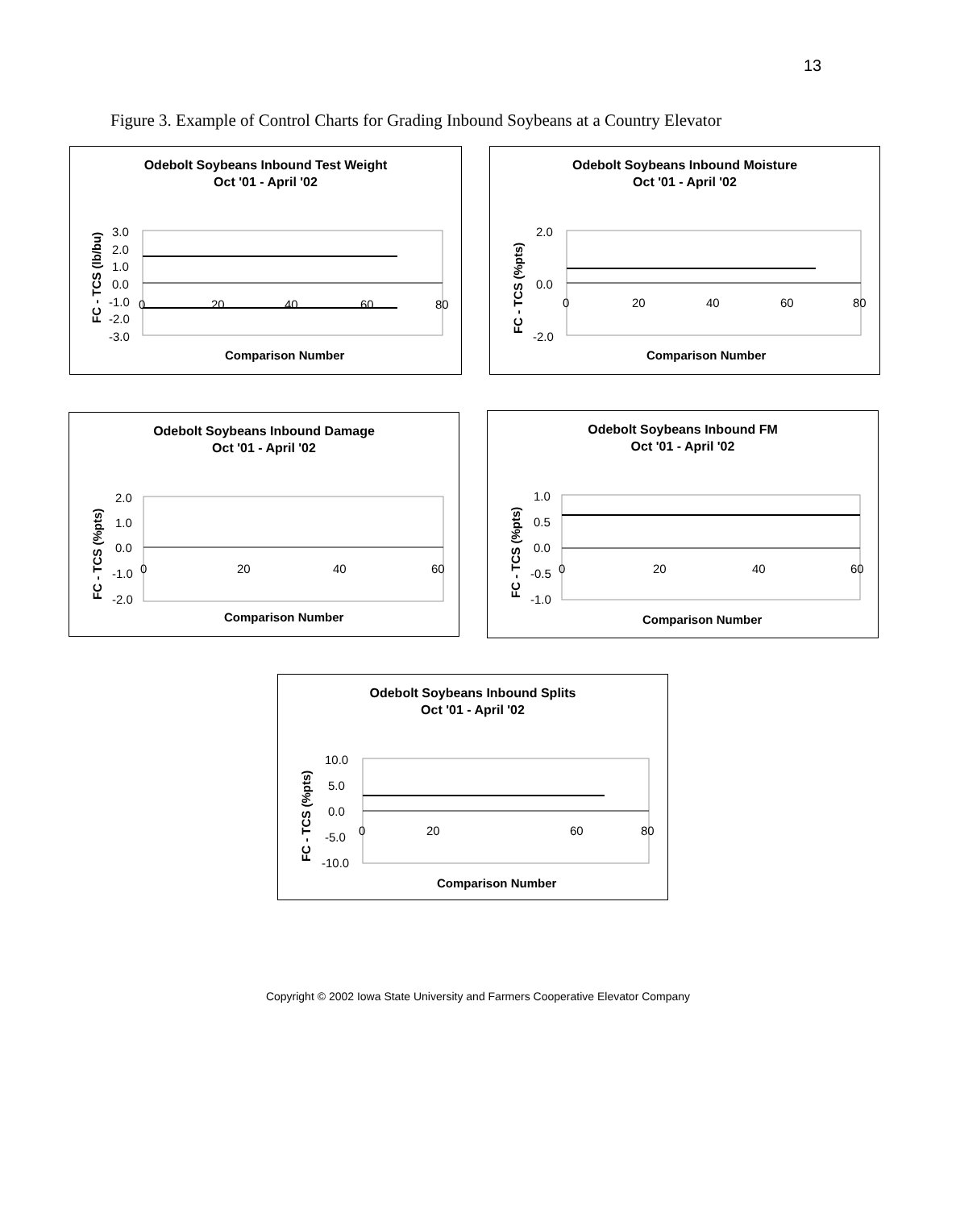13
Figure 3. Example of Control Charts for Grading Inbound Soybeans at a Country Elevator
Odebolt Soybeans Inbound Test Weight
Oct '01 - April '02
3.0
2.0
1.0
0.0
-1.0
-2.0
-3.0
0
20
40
60
80
FC - TCS (lb/bu)
Comparison Number
Odebolt Soybeans Inbound Moisture
Oct '01 - April '02
2.0
0.0
-2.0
0
20
40
60
80
FC - TCS (%pts)
Comparison Number
Odebolt Soybeans Inbound Damage
Oct '01 - April '02
2.0
1.0
0.0
-1.0
-2.0
0
20
40
60
FC - TCS (%pts)
Comparison Number
Odebolt Soybeans Inbound FM
Oct '01 - April '02
1.0
0.5
0.0
-0.5
-1.0
0
20
40
60
FC - TCS (%pts)
Comparison Number
Odebolt Soybeans Inbound Splits
Oct '01 - April '02
10.0
5.0
0.0
-5.0
-10.0
0
20
60
80
FC - TCS (%pts)
Comparison Number
Copyright © 2002 Iowa State University and Farmers Cooperative Elevator Company